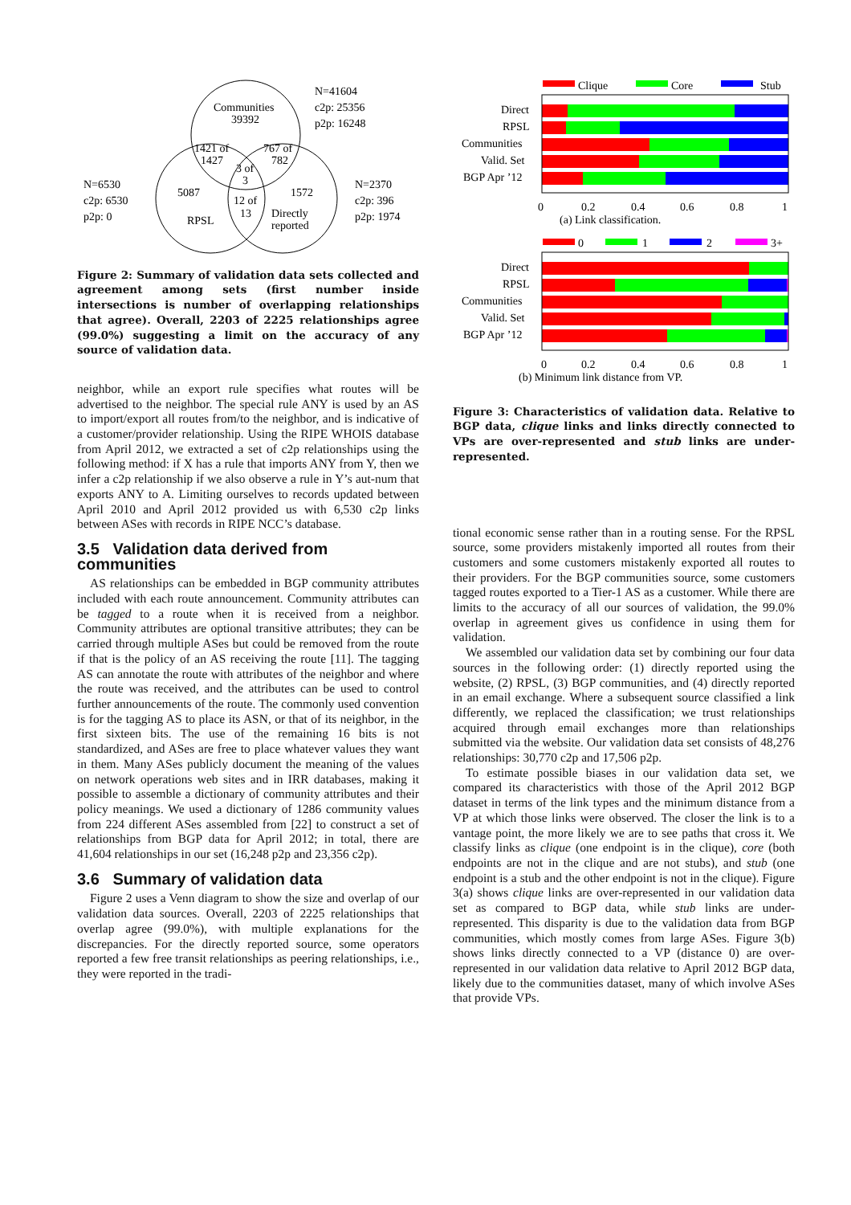Communities
39392
N=41604
c2p: 25356
p2p: 16248
1421 of
1427
767 of
782
3 of
3
N=6530
c2p: 6530
p2p: 0
5087
1572
12 of
13
Directly
reported
RPSL
N=2370
c2p: 396
p2p: 1974
Figure 2: Summary of validation data sets collected and agreement among sets (first number inside intersections is number of overlapping relationships that agree). Overall, 2203 of 2225 relationships agree (99.0%) suggesting a limit on the accuracy of any source of validation data.
neighbor, while an export rule specifies what routes will be advertised to the neighbor. The special rule ANY is used by an AS to import/export all routes from/to the neighbor, and is indicative of a customer/provider relationship. Using the RIPE WHOIS database from April 2012, we extracted a set of c2p relationships using the following method: if X has a rule that imports ANY from Y, then we infer a c2p relationship if we also observe a rule in Y’s aut-num that exports ANY to A. Limiting ourselves to records updated between April 2010 and April 2012 provided us with 6,530 c2p links between ASes with records in RIPE NCC’s database.
3.5 Validation data derived from communities
AS relationships can be embedded in BGP community attributes included with each route announcement. Community attributes can be tagged to a route when it is received from a neighbor. Community attributes are optional transitive attributes; they can be carried through multiple ASes but could be removed from the route if that is the policy of an AS receiving the route [11]. The tagging AS can annotate the route with attributes of the neighbor and where the route was received, and the attributes can be used to control further announcements of the route. The commonly used convention is for the tagging AS to place its ASN, or that of its neighbor, in the first sixteen bits. The use of the remaining 16 bits is not standardized, and ASes are free to place whatever values they want in them. Many ASes publicly document the meaning of the values on network operations web sites and in IRR databases, making it possible to assemble a dictionary of community attributes and their policy meanings. We used a dictionary of 1286 community values from 224 different ASes assembled from [22] to construct a set of relationships from BGP data for April 2012; in total, there are 41,604 relationships in our set (16,248 p2p and 23,356 c2p).
3.6 Summary of validation data
Figure 2 uses a Venn diagram to show the size and overlap of our validation data sources. Overall, 2203 of 2225 relationships that overlap agree (99.0%), with multiple explanations for the discrepancies. For the directly reported source, some operators reported a few free transit relationships as peering relationships, i.e., they were reported in the tradi-
Clique
Core
Stub
Direct
RPSL
Communities
Valid. Set
BGP Apr ’12
0
0.2
0.4
0.6
0.8
1
(a) Link classification.
0
1
2
3+
Direct
RPSL
Communities
Valid. Set
BGP Apr ’12
0
0.2
0.4
0.6
0.8
1
(b) Minimum link distance from VP.
Figure 3: Characteristics of validation data. Relative to BGP data, clique links and links directly connected to VPs are over-represented and stub links are under-represented.
tional economic sense rather than in a routing sense. For the RPSL source, some providers mistakenly imported all routes from their customers and some customers mistakenly exported all routes to their providers. For the BGP communities source, some customers tagged routes exported to a Tier-1 AS as a customer. While there are limits to the accuracy of all our sources of validation, the 99.0% overlap in agreement gives us confidence in using them for validation.
We assembled our validation data set by combining our four data sources in the following order: (1) directly reported using the website, (2) RPSL, (3) BGP communities, and (4) directly reported in an email exchange. Where a subsequent source classified a link differently, we replaced the classification; we trust relationships acquired through email exchanges more than relationships submitted via the website. Our validation data set consists of 48,276 relationships: 30,770 c2p and 17,506 p2p.
To estimate possible biases in our validation data set, we compared its characteristics with those of the April 2012 BGP dataset in terms of the link types and the minimum distance from a VP at which those links were observed. The closer the link is to a vantage point, the more likely we are to see paths that cross it. We classify links as clique (one endpoint is in the clique), core (both endpoints are not in the clique and are not stubs), and stub (one endpoint is a stub and the other endpoint is not in the clique). Figure 3(a) shows clique links are over-represented in our validation data set as compared to BGP data, while stub links are under-represented. This disparity is due to the validation data from BGP communities, which mostly comes from large ASes. Figure 3(b) shows links directly connected to a VP (distance 0) are over-represented in our validation data relative to April 2012 BGP data, likely due to the communities dataset, many of which involve ASes that provide VPs.